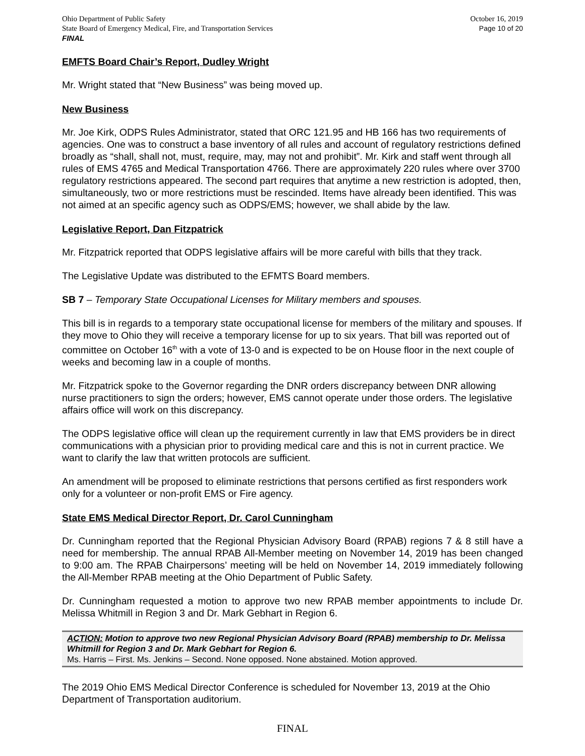Ohio Department of Public Safety
State Board of Emergency Medical, Fire, and Transportation Services
FINAL
October 16, 2019
Page 10 of 20
EMFTS Board Chair’s Report, Dudley Wright
Mr. Wright stated that “New Business” was being moved up.
New Business
Mr. Joe Kirk, ODPS Rules Administrator, stated that ORC 121.95 and HB 166 has two requirements of agencies. One was to construct a base inventory of all rules and account of regulatory restrictions defined broadly as “shall, shall not, must, require, may, may not and prohibit”. Mr. Kirk and staff went through all rules of EMS 4765 and Medical Transportation 4766. There are approximately 220 rules where over 3700 regulatory restrictions appeared. The second part requires that anytime a new restriction is adopted, then, simultaneously, two or more restrictions must be rescinded. Items have already been identified. This was not aimed at an specific agency such as ODPS/EMS; however, we shall abide by the law.
Legislative Report, Dan Fitzpatrick
Mr. Fitzpatrick reported that ODPS legislative affairs will be more careful with bills that they track.
The Legislative Update was distributed to the EFMTS Board members.
SB 7 – Temporary State Occupational Licenses for Military members and spouses.
This bill is in regards to a temporary state occupational license for members of the military and spouses. If they move to Ohio they will receive a temporary license for up to six years. That bill was reported out of committee on October 16<sup>th</sup> with a vote of 13-0 and is expected to be on House floor in the next couple of weeks and becoming law in a couple of months.
Mr. Fitzpatrick spoke to the Governor regarding the DNR orders discrepancy between DNR allowing nurse practitioners to sign the orders; however, EMS cannot operate under those orders. The legislative affairs office will work on this discrepancy.
The ODPS legislative office will clean up the requirement currently in law that EMS providers be in direct communications with a physician prior to providing medical care and this is not in current practice. We want to clarify the law that written protocols are sufficient.
An amendment will be proposed to eliminate restrictions that persons certified as first responders work only for a volunteer or non-profit EMS or Fire agency.
State EMS Medical Director Report, Dr. Carol Cunningham
Dr. Cunningham reported that the Regional Physician Advisory Board (RPAB) regions 7 & 8 still have a need for membership. The annual RPAB All-Member meeting on November 14, 2019 has been changed to 9:00 am. The RPAB Chairpersons’ meeting will be held on November 14, 2019 immediately following the All-Member RPAB meeting at the Ohio Department of Public Safety.
Dr. Cunningham requested a motion to approve two new RPAB member appointments to include Dr. Melissa Whitmill in Region 3 and Dr. Mark Gebhart in Region 6.
ACTION: Motion to approve two new Regional Physician Advisory Board (RPAB) membership to Dr. Melissa Whitmill for Region 3 and Dr. Mark Gebhart for Region 6.
Ms. Harris – First. Ms. Jenkins – Second. None opposed. None abstained. Motion approved.
The 2019 Ohio EMS Medical Director Conference is scheduled for November 13, 2019 at the Ohio Department of Transportation auditorium.
FINAL